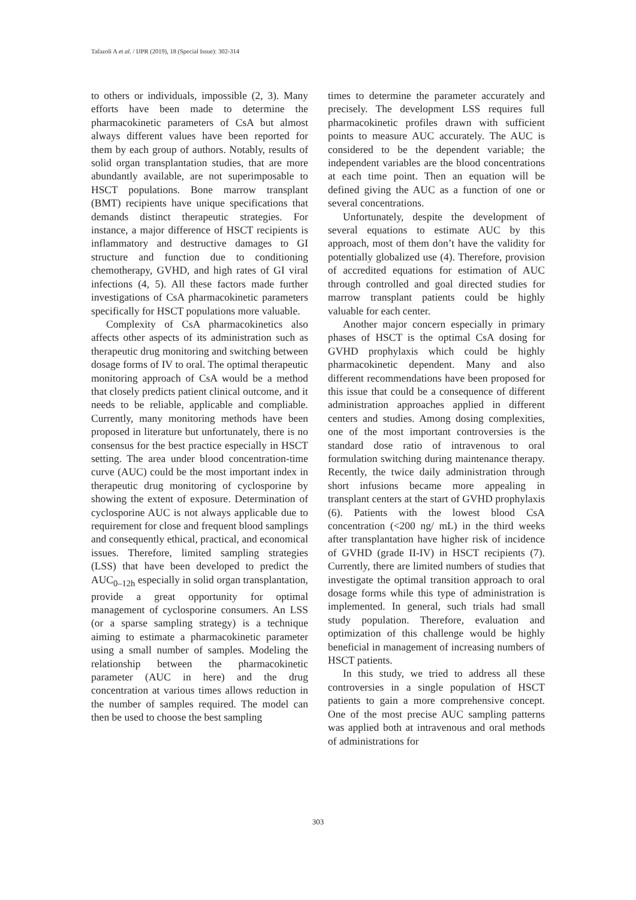Tafazoli A et al. / IJPR (2019), 18 (Special Issue): 302-314
to others or individuals, impossible (2, 3). Many efforts have been made to determine the pharmacokinetic parameters of CsA but almost always different values have been reported for them by each group of authors. Notably, results of solid organ transplantation studies, that are more abundantly available, are not superimposable to HSCT populations. Bone marrow transplant (BMT) recipients have unique specifications that demands distinct therapeutic strategies. For instance, a major difference of HSCT recipients is inflammatory and destructive damages to GI structure and function due to conditioning chemotherapy, GVHD, and high rates of GI viral infections (4, 5). All these factors made further investigations of CsA pharmacokinetic parameters specifically for HSCT populations more valuable.
Complexity of CsA pharmacokinetics also affects other aspects of its administration such as therapeutic drug monitoring and switching between dosage forms of IV to oral. The optimal therapeutic monitoring approach of CsA would be a method that closely predicts patient clinical outcome, and it needs to be reliable, applicable and compliable. Currently, many monitoring methods have been proposed in literature but unfortunately, there is no consensus for the best practice especially in HSCT setting. The area under blood concentration-time curve (AUC) could be the most important index in therapeutic drug monitoring of cyclosporine by showing the extent of exposure. Determination of cyclosporine AUC is not always applicable due to requirement for close and frequent blood samplings and consequently ethical, practical, and economical issues. Therefore, limited sampling strategies (LSS) that have been developed to predict the AUC<sub>0–12h</sub> especially in solid organ transplantation, provide a great opportunity for optimal management of cyclosporine consumers. An LSS (or a sparse sampling strategy) is a technique aiming to estimate a pharmacokinetic parameter using a small number of samples. Modeling the relationship between the pharmacokinetic parameter (AUC in here) and the drug concentration at various times allows reduction in the number of samples required. The model can then be used to choose the best sampling
times to determine the parameter accurately and precisely. The development LSS requires full pharmacokinetic profiles drawn with sufficient points to measure AUC accurately. The AUC is considered to be the dependent variable; the independent variables are the blood concentrations at each time point. Then an equation will be defined giving the AUC as a function of one or several concentrations.
Unfortunately, despite the development of several equations to estimate AUC by this approach, most of them don’t have the validity for potentially globalized use (4). Therefore, provision of accredited equations for estimation of AUC through controlled and goal directed studies for marrow transplant patients could be highly valuable for each center.
Another major concern especially in primary phases of HSCT is the optimal CsA dosing for GVHD prophylaxis which could be highly pharmacokinetic dependent. Many and also different recommendations have been proposed for this issue that could be a consequence of different administration approaches applied in different centers and studies. Among dosing complexities, one of the most important controversies is the standard dose ratio of intravenous to oral formulation switching during maintenance therapy. Recently, the twice daily administration through short infusions became more appealing in transplant centers at the start of GVHD prophylaxis (6). Patients with the lowest blood CsA concentration (<200 ng/ mL) in the third weeks after transplantation have higher risk of incidence of GVHD (grade II-IV) in HSCT recipients (7). Currently, there are limited numbers of studies that investigate the optimal transition approach to oral dosage forms while this type of administration is implemented. In general, such trials had small study population. Therefore, evaluation and optimization of this challenge would be highly beneficial in management of increasing numbers of HSCT patients.
In this study, we tried to address all these controversies in a single population of HSCT patients to gain a more comprehensive concept. One of the most precise AUC sampling patterns was applied both at intravenous and oral methods of administrations for
303